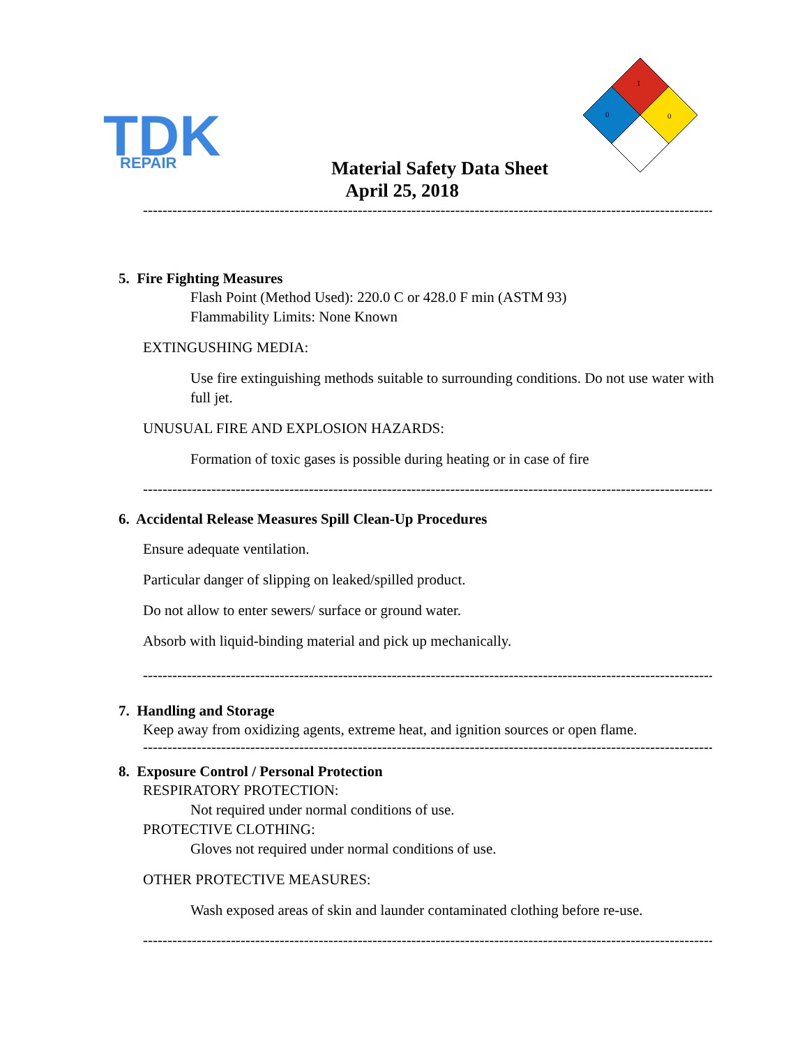TDK
REPAIR
1
0
0
Material Safety Data Sheet
April 25, 2018
--------------------------------------------------------------------------------------------------------------------------
5. Fire Fighting Measures
Flash Point (Method Used): 220.0 C or 428.0 F min (ASTM 93)
Flammability Limits: None Known
EXTINGUSHING MEDIA:
Use fire extinguishing methods suitable to surrounding conditions. Do not use water with full jet.
UNUSUAL FIRE AND EXPLOSION HAZARDS:
Formation of toxic gases is possible during heating or in case of fire
--------------------------------------------------------------------------------------------------------------------------
6. Accidental Release Measures Spill Clean-Up Procedures
Ensure adequate ventilation.
Particular danger of slipping on leaked/spilled product.
Do not allow to enter sewers/ surface or ground water.
Absorb with liquid-binding material and pick up mechanically.
--------------------------------------------------------------------------------------------------------------------------
7. Handling and Storage
Keep away from oxidizing agents, extreme heat, and ignition sources or open flame.
--------------------------------------------------------------------------------------------------------------------------
8. Exposure Control / Personal Protection
RESPIRATORY PROTECTION:
Not required under normal conditions of use.
PROTECTIVE CLOTHING:
Gloves not required under normal conditions of use.
OTHER PROTECTIVE MEASURES:
Wash exposed areas of skin and launder contaminated clothing before re-use.
--------------------------------------------------------------------------------------------------------------------------